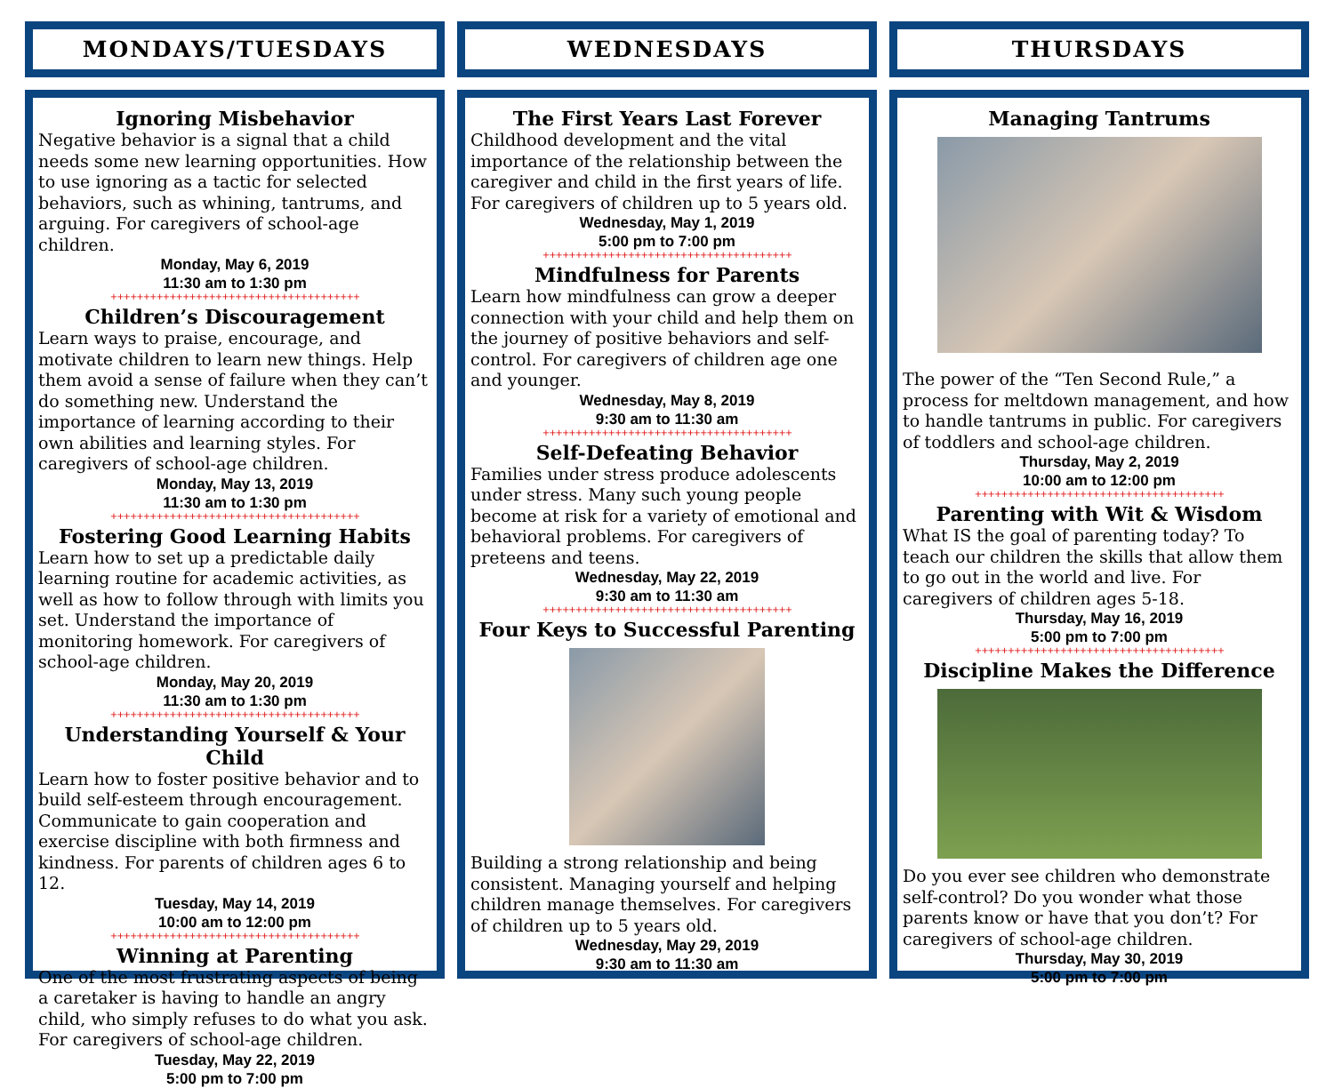MONDAYS/TUESDAYS
Ignoring Misbehavior
Negative behavior is a signal that a child needs some new learning opportunities. How to use ignoring as a tactic for selected behaviors, such as whining, tantrums, and arguing. For caregivers of school-age children.
Monday, May 6, 2019
11:30 am to 1:30 pm
++++++++++++++++++++++++++++++++++++++
Children’s Discouragement
Learn ways to praise, encourage, and motivate children to learn new things. Help them avoid a sense of failure when they can’t do something new. Understand the importance of learning according to their own abilities and learning styles. For caregivers of school-age children.
Monday, May 13, 2019
11:30 am to 1:30 pm
++++++++++++++++++++++++++++++++++++++
Fostering Good Learning Habits
Learn how to set up a predictable daily learning routine for academic activities, as well as how to follow through with limits you set. Understand the importance of monitoring homework. For caregivers of school-age children.
Monday, May 20, 2019
11:30 am to 1:30 pm
++++++++++++++++++++++++++++++++++++++
Understanding Yourself & Your Child
Learn how to foster positive behavior and to build self-esteem through encouragement. Communicate to gain cooperation and exercise discipline with both firmness and kindness. For parents of children ages 6 to 12.
Tuesday, May 14, 2019
10:00 am to 12:00 pm
++++++++++++++++++++++++++++++++++++++
Winning at Parenting
One of the most frustrating aspects of being a caretaker is having to handle an angry child, who simply refuses to do what you ask. For caregivers of school-age children.
Tuesday, May 22, 2019
5:00 pm to 7:00 pm
WEDNESDAYS
The First Years Last Forever
Childhood development and the vital importance of the relationship between the caregiver and child in the first years of life. For caregivers of children up to 5 years old.
Wednesday, May 1, 2019
5:00 pm to 7:00 pm
++++++++++++++++++++++++++++++++++++++
Mindfulness for Parents
Learn how mindfulness can grow a deeper connection with your child and help them on the journey of positive behaviors and self-control. For caregivers of children age one and younger.
Wednesday, May 8, 2019
9:30 am to 11:30 am
++++++++++++++++++++++++++++++++++++++
Self-Defeating Behavior
Families under stress produce adolescents under stress. Many such young people become at risk for a variety of emotional and behavioral problems. For caregivers of preteens and teens.
Wednesday, May 22, 2019
9:30 am to 11:30 am
++++++++++++++++++++++++++++++++++++++
Four Keys to Successful Parenting
Building a strong relationship and being consistent. Managing yourself and helping children manage themselves. For caregivers of children up to 5 years old.
Wednesday, May 29, 2019
9:30 am to 11:30 am
THURSDAYS
Managing Tantrums
The power of the “Ten Second Rule,” a process for meltdown management, and how to handle tantrums in public. For caregivers of toddlers and school-age children.
Thursday, May 2, 2019
10:00 am to 12:00 pm
++++++++++++++++++++++++++++++++++++++
Parenting with Wit & Wisdom
What IS the goal of parenting today? To teach our children the skills that allow them to go out in the world and live. For caregivers of children ages 5-18.
Thursday, May 16, 2019
5:00 pm to 7:00 pm
++++++++++++++++++++++++++++++++++++++
Discipline Makes the Difference
Do you ever see children who demonstrate self-control? Do you wonder what those parents know or have that you don’t? For caregivers of school-age children.
Thursday, May 30, 2019
5:00 pm to 7:00 pm